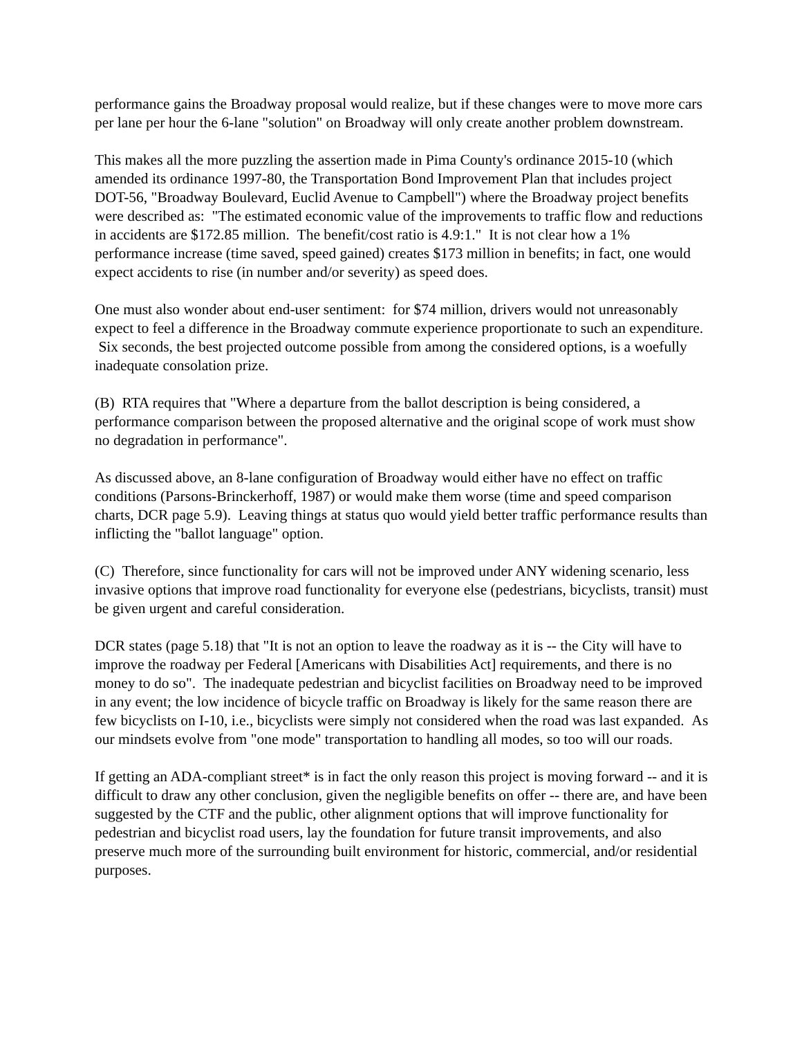performance gains the Broadway proposal would realize, but if these changes were to move more cars per lane per hour the 6-lane "solution" on Broadway will only create another problem downstream.
This makes all the more puzzling the assertion made in Pima County's ordinance 2015-10 (which amended its ordinance 1997-80, the Transportation Bond Improvement Plan that includes project DOT-56, "Broadway Boulevard, Euclid Avenue to Campbell") where the Broadway project benefits were described as: "The estimated economic value of the improvements to traffic flow and reductions in accidents are $172.85 million. The benefit/cost ratio is 4.9:1." It is not clear how a 1% performance increase (time saved, speed gained) creates $173 million in benefits; in fact, one would expect accidents to rise (in number and/or severity) as speed does.
One must also wonder about end-user sentiment: for $74 million, drivers would not unreasonably expect to feel a difference in the Broadway commute experience proportionate to such an expenditure. Six seconds, the best projected outcome possible from among the considered options, is a woefully inadequate consolation prize.
(B) RTA requires that "Where a departure from the ballot description is being considered, a performance comparison between the proposed alternative and the original scope of work must show no degradation in performance".
As discussed above, an 8-lane configuration of Broadway would either have no effect on traffic conditions (Parsons-Brinckerhoff, 1987) or would make them worse (time and speed comparison charts, DCR page 5.9). Leaving things at status quo would yield better traffic performance results than inflicting the "ballot language" option.
(C) Therefore, since functionality for cars will not be improved under ANY widening scenario, less invasive options that improve road functionality for everyone else (pedestrians, bicyclists, transit) must be given urgent and careful consideration.
DCR states (page 5.18) that "It is not an option to leave the roadway as it is -- the City will have to improve the roadway per Federal [Americans with Disabilities Act] requirements, and there is no money to do so". The inadequate pedestrian and bicyclist facilities on Broadway need to be improved in any event; the low incidence of bicycle traffic on Broadway is likely for the same reason there are few bicyclists on I-10, i.e., bicyclists were simply not considered when the road was last expanded. As our mindsets evolve from "one mode" transportation to handling all modes, so too will our roads.
If getting an ADA-compliant street* is in fact the only reason this project is moving forward -- and it is difficult to draw any other conclusion, given the negligible benefits on offer -- there are, and have been suggested by the CTF and the public, other alignment options that will improve functionality for pedestrian and bicyclist road users, lay the foundation for future transit improvements, and also preserve much more of the surrounding built environment for historic, commercial, and/or residential purposes.